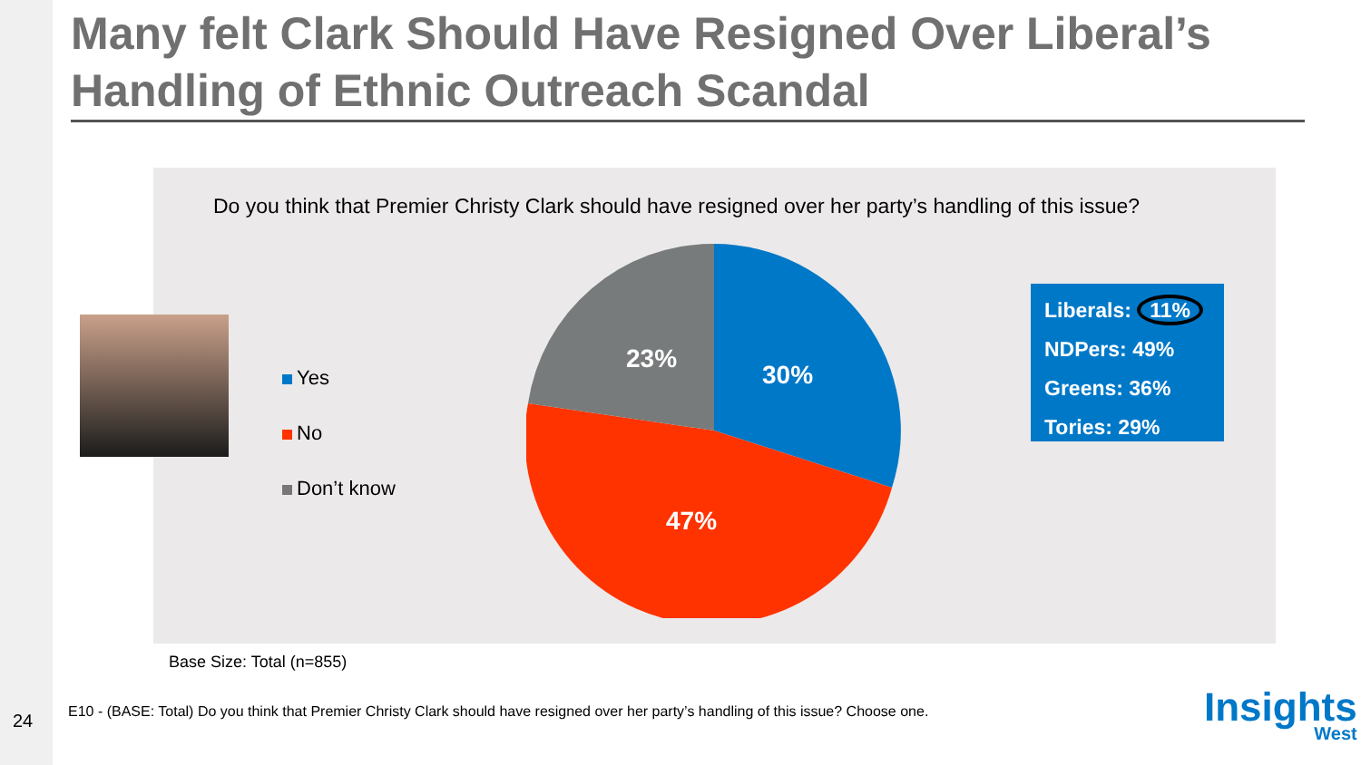Many felt Clark Should Have Resigned Over Liberal’s Handling of Ethnic Outreach Scandal
Do you think that Premier Christy Clark should have resigned over her party’s handling of this issue?
Yes
No
Don’t know
23%
30%
47%
Liberals: 11%
NDPers: 49%
Greens: 36%
Tories: 29%
Base Size: Total (n=855)
24
E10 - (BASE: Total) Do you think that Premier Christy Clark should have resigned over her party’s handling of this issue? Choose one.
Insights
West